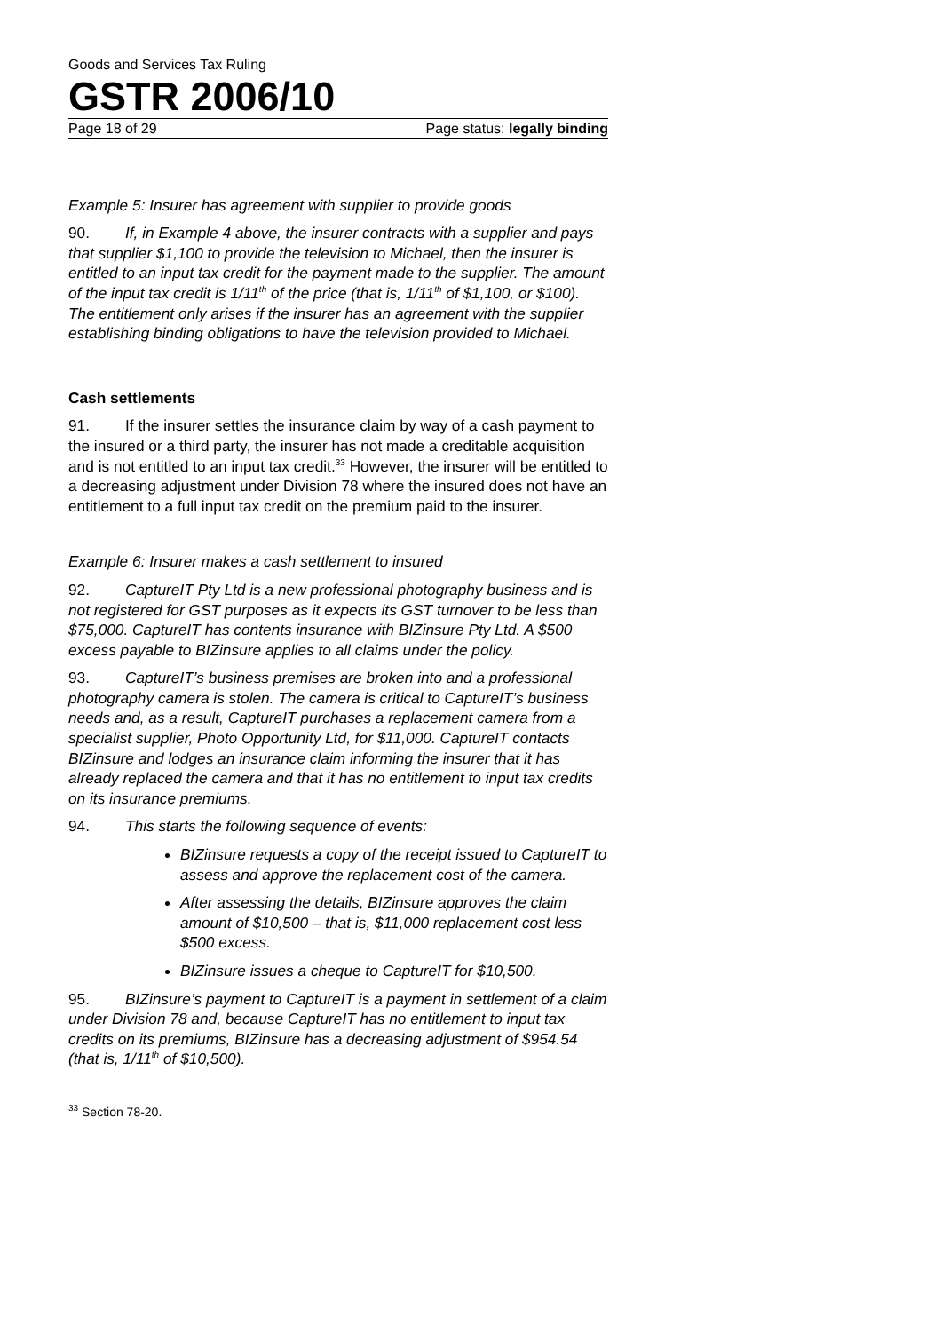Goods and Services Tax Ruling
GSTR 2006/10
Page 18 of 29 Page status: legally binding
Example 5: Insurer has agreement with supplier to provide goods
90. If, in Example 4 above, the insurer contracts with a supplier and pays that supplier $1,100 to provide the television to Michael, then the insurer is entitled to an input tax credit for the payment made to the supplier. The amount of the input tax credit is 1/11<sup>th</sup> of the price (that is, 1/11<sup>th</sup> of $1,100, or $100). The entitlement only arises if the insurer has an agreement with the supplier establishing binding obligations to have the television provided to Michael.
Cash settlements
91. If the insurer settles the insurance claim by way of a cash payment to the insured or a third party, the insurer has not made a creditable acquisition and is not entitled to an input tax credit.<sup>33</sup> However, the insurer will be entitled to a decreasing adjustment under Division 78 where the insured does not have an entitlement to a full input tax credit on the premium paid to the insurer.
Example 6: Insurer makes a cash settlement to insured
92. CaptureIT Pty Ltd is a new professional photography business and is not registered for GST purposes as it expects its GST turnover to be less than $75,000. CaptureIT has contents insurance with BIZinsure Pty Ltd. A $500 excess payable to BIZinsure applies to all claims under the policy.
93. CaptureIT’s business premises are broken into and a professional photography camera is stolen. The camera is critical to CaptureIT’s business needs and, as a result, CaptureIT purchases a replacement camera from a specialist supplier, Photo Opportunity Ltd, for $11,000. CaptureIT contacts BIZinsure and lodges an insurance claim informing the insurer that it has already replaced the camera and that it has no entitlement to input tax credits on its insurance premiums.
94. This starts the following sequence of events:
BIZinsure requests a copy of the receipt issued to CaptureIT to assess and approve the replacement cost of the camera.
After assessing the details, BIZinsure approves the claim amount of $10,500 – that is, $11,000 replacement cost less $500 excess.
BIZinsure issues a cheque to CaptureIT for $10,500.
95. BIZinsure’s payment to CaptureIT is a payment in settlement of a claim under Division 78 and, because CaptureIT has no entitlement to input tax credits on its premiums, BIZinsure has a decreasing adjustment of $954.54 (that is, 1/11<sup>th</sup> of $10,500).
<sup>33</sup> Section 78-20.